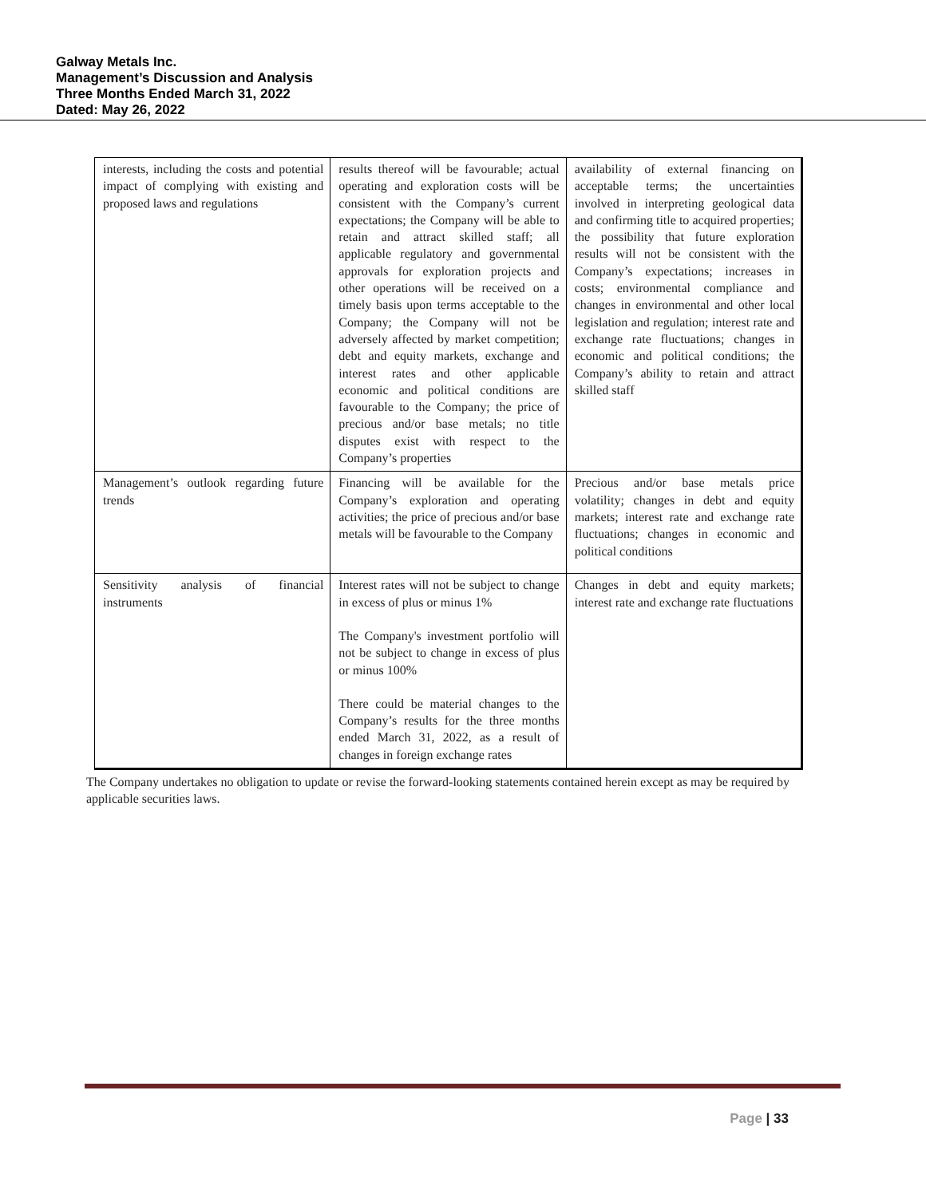Galway Metals Inc.
Management’s Discussion and Analysis
Three Months Ended March 31, 2022
Dated: May 26, 2022
| interests, including the costs and potential impact of complying with existing and proposed laws and regulations | results thereof will be favourable; actual operating and exploration costs will be consistent with the Company’s current expectations; the Company will be able to retain and attract skilled staff; all applicable regulatory and governmental approvals for exploration projects and other operations will be received on a timely basis upon terms acceptable to the Company; the Company will not be adversely affected by market competition; debt and equity markets, exchange and interest rates and other applicable economic and political conditions are favourable to the Company; the price of precious and/or base metals; no title disputes exist with respect to the Company’s properties | availability of external financing on acceptable terms; the uncertainties involved in interpreting geological data and confirming title to acquired properties; the possibility that future exploration results will not be consistent with the Company’s expectations; increases in costs; environmental compliance and changes in environmental and other local legislation and regulation; interest rate and exchange rate fluctuations; changes in economic and political conditions; the Company’s ability to retain and attract skilled staff |
| Management’s outlook regarding future trends | Financing will be available for the Company’s exploration and operating activities; the price of precious and/or base metals will be favourable to the Company | Precious and/or base metals price volatility; changes in debt and equity markets; interest rate and exchange rate fluctuations; changes in economic and political conditions |
| Sensitivity analysis of financial instruments | Interest rates will not be subject to change in excess of plus or minus 1% The Company's investment portfolio will not be subject to change in excess of plus or minus 100% There could be material changes to the Company’s results for the three months ended March 31, 2022, as a result of changes in foreign exchange rates | Changes in debt and equity markets; interest rate and exchange rate fluctuations |
The Company undertakes no obligation to update or revise the forward-looking statements contained herein except as may be required by applicable securities laws.
Page | 33